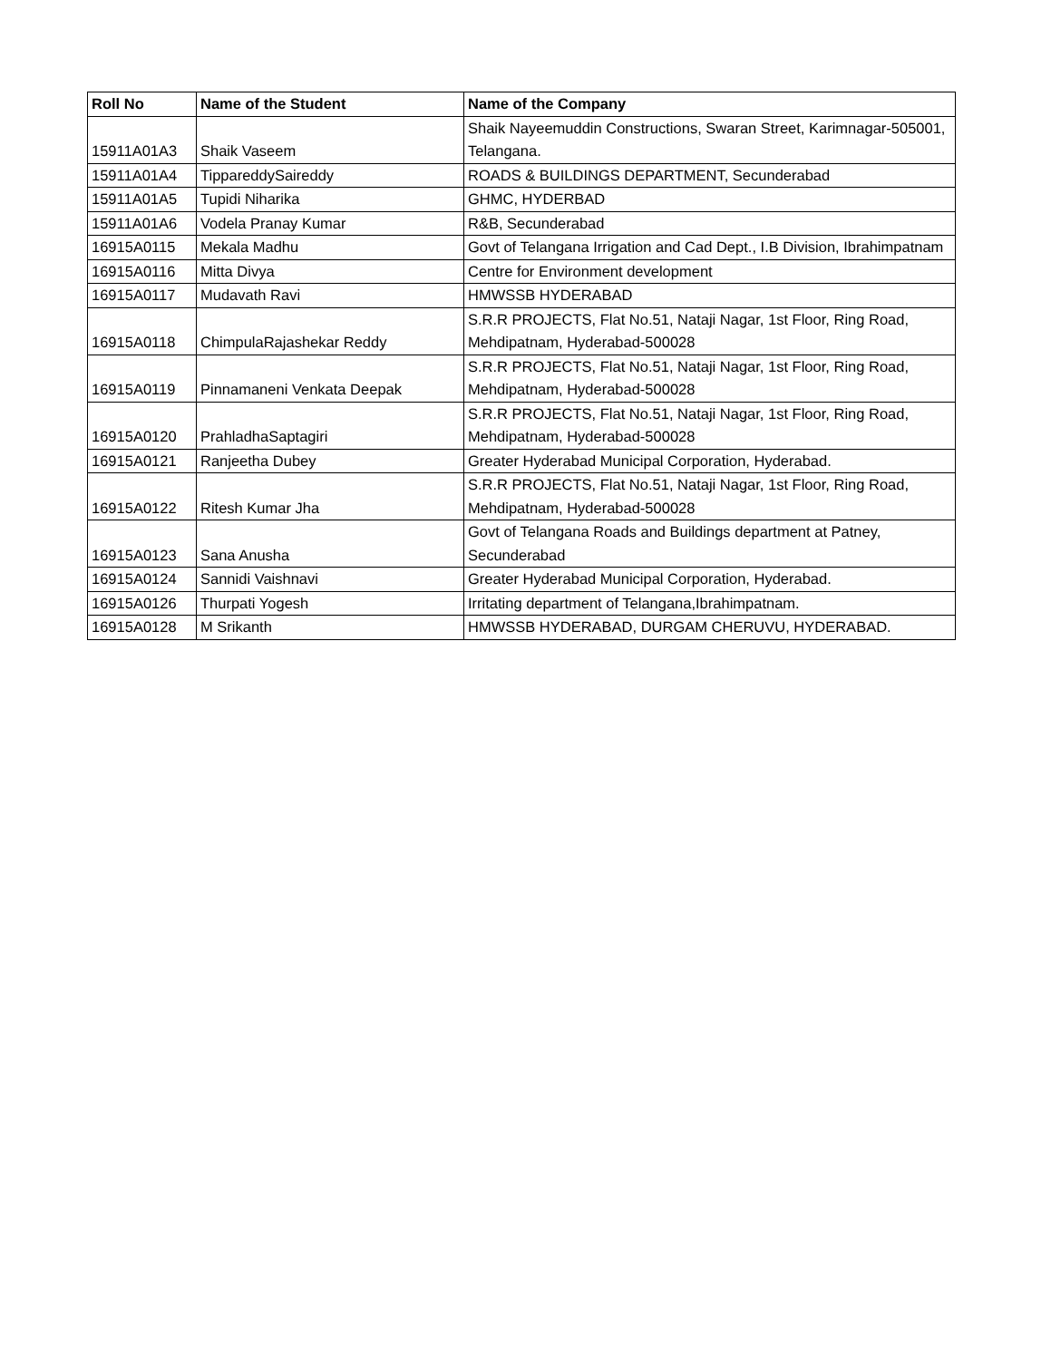| Roll No | Name of the Student | Name of the Company |
| --- | --- | --- |
| 15911A01A3 | Shaik Vaseem | Shaik Nayeemuddin Constructions, Swaran Street, Karimnagar-505001, Telangana. |
| 15911A01A4 | TippareddySaireddy | ROADS & BUILDINGS DEPARTMENT, Secunderabad |
| 15911A01A5 | Tupidi Niharika | GHMC, HYDERBAD |
| 15911A01A6 | Vodela Pranay Kumar | R&B, Secunderabad |
| 16915A0115 | Mekala Madhu | Govt of Telangana Irrigation and Cad Dept., I.B Division, Ibrahimpatnam |
| 16915A0116 | Mitta Divya | Centre for Environment development |
| 16915A0117 | Mudavath Ravi | HMWSSB HYDERABAD |
| 16915A0118 | ChimpulaRajashekar Reddy | S.R.R PROJECTS, Flat No.51, Nataji Nagar, 1st Floor, Ring Road, Mehdipatnam, Hyderabad-500028 |
| 16915A0119 | Pinnamaneni Venkata Deepak | S.R.R PROJECTS, Flat No.51, Nataji Nagar, 1st Floor, Ring Road, Mehdipatnam, Hyderabad-500028 |
| 16915A0120 | PrahladhaSaptagiri | S.R.R PROJECTS, Flat No.51, Nataji Nagar, 1st Floor, Ring Road, Mehdipatnam, Hyderabad-500028 |
| 16915A0121 | Ranjeetha Dubey | Greater Hyderabad Municipal Corporation, Hyderabad. |
| 16915A0122 | Ritesh Kumar Jha | S.R.R PROJECTS, Flat No.51, Nataji Nagar, 1st Floor, Ring Road, Mehdipatnam, Hyderabad-500028 |
| 16915A0123 | Sana Anusha | Govt of Telangana Roads and Buildings department at Patney, Secunderabad |
| 16915A0124 | Sannidi Vaishnavi | Greater Hyderabad Municipal Corporation, Hyderabad. |
| 16915A0126 | Thurpati Yogesh | Irritating department of Telangana,Ibrahimpatnam. |
| 16915A0128 | M Srikanth | HMWSSB HYDERABAD, DURGAM CHERUVU, HYDERABAD. |